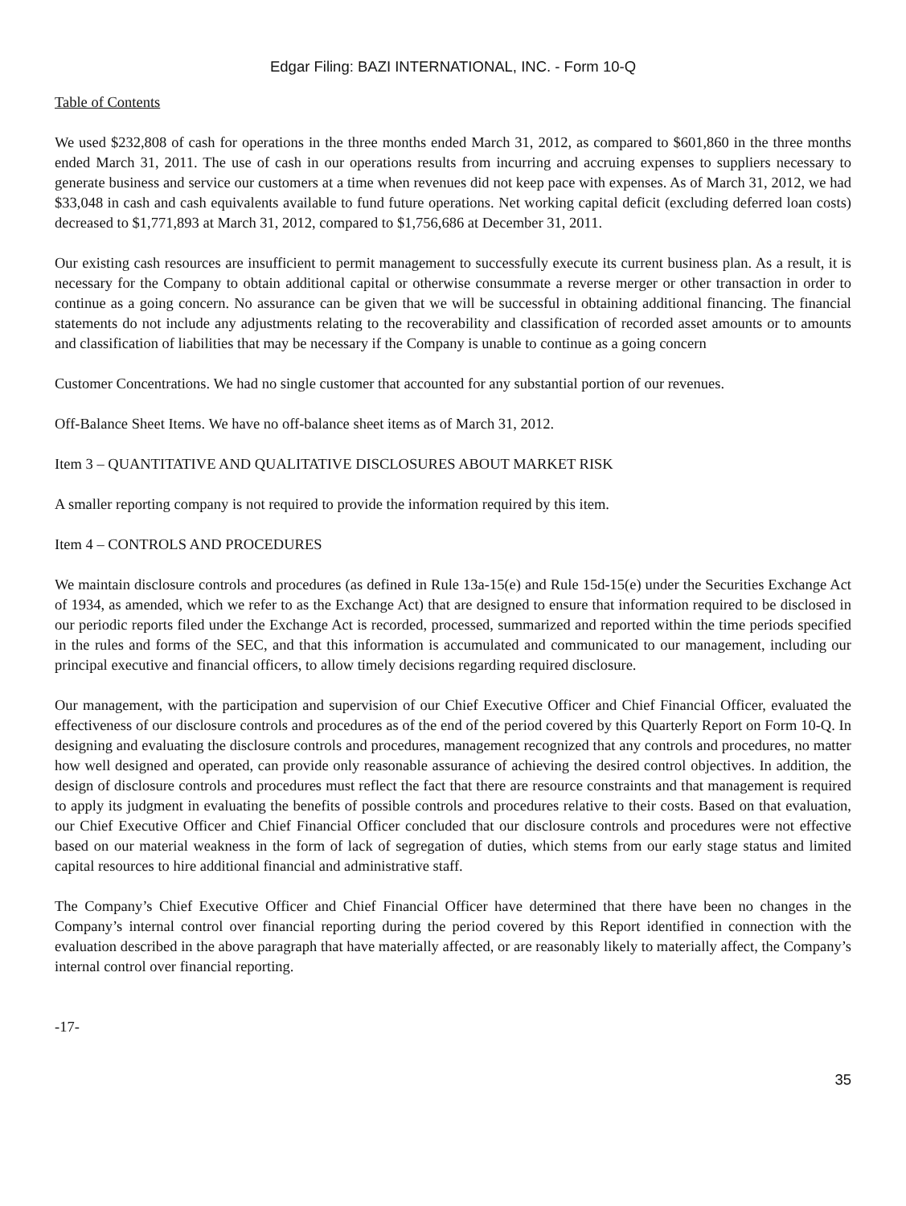Edgar Filing: BAZI INTERNATIONAL, INC. - Form 10-Q
Table of Contents
We used $232,808 of cash for operations in the three months ended March 31, 2012, as compared to $601,860 in the three months ended March 31, 2011. The use of cash in our operations results from incurring and accruing expenses to suppliers necessary to generate business and service our customers at a time when revenues did not keep pace with expenses. As of March 31, 2012, we had $33,048 in cash and cash equivalents available to fund future operations. Net working capital deficit (excluding deferred loan costs) decreased to $1,771,893 at March 31, 2012, compared to $1,756,686 at December 31, 2011.
Our existing cash resources are insufficient to permit management to successfully execute its current business plan. As a result, it is necessary for the Company to obtain additional capital or otherwise consummate a reverse merger or other transaction in order to continue as a going concern. No assurance can be given that we will be successful in obtaining additional financing. The financial statements do not include any adjustments relating to the recoverability and classification of recorded asset amounts or to amounts and classification of liabilities that may be necessary if the Company is unable to continue as a going concern
Customer Concentrations. We had no single customer that accounted for any substantial portion of our revenues.
Off-Balance Sheet Items. We have no off-balance sheet items as of March 31, 2012.
Item 3 – QUANTITATIVE AND QUALITATIVE DISCLOSURES ABOUT MARKET RISK
A smaller reporting company is not required to provide the information required by this item.
Item 4 – CONTROLS AND PROCEDURES
We maintain disclosure controls and procedures (as defined in Rule 13a-15(e) and Rule 15d-15(e) under the Securities Exchange Act of 1934, as amended, which we refer to as the Exchange Act) that are designed to ensure that information required to be disclosed in our periodic reports filed under the Exchange Act is recorded, processed, summarized and reported within the time periods specified in the rules and forms of the SEC, and that this information is accumulated and communicated to our management, including our principal executive and financial officers, to allow timely decisions regarding required disclosure.
Our management, with the participation and supervision of our Chief Executive Officer and Chief Financial Officer, evaluated the effectiveness of our disclosure controls and procedures as of the end of the period covered by this Quarterly Report on Form 10-Q. In designing and evaluating the disclosure controls and procedures, management recognized that any controls and procedures, no matter how well designed and operated, can provide only reasonable assurance of achieving the desired control objectives. In addition, the design of disclosure controls and procedures must reflect the fact that there are resource constraints and that management is required to apply its judgment in evaluating the benefits of possible controls and procedures relative to their costs. Based on that evaluation, our Chief Executive Officer and Chief Financial Officer concluded that our disclosure controls and procedures were not effective based on our material weakness in the form of lack of segregation of duties, which stems from our early stage status and limited capital resources to hire additional financial and administrative staff.
The Company’s Chief Executive Officer and Chief Financial Officer have determined that there have been no changes in the Company’s internal control over financial reporting during the period covered by this Report identified in connection with the evaluation described in the above paragraph that have materially affected, or are reasonably likely to materially affect, the Company’s internal control over financial reporting.
-17-
35